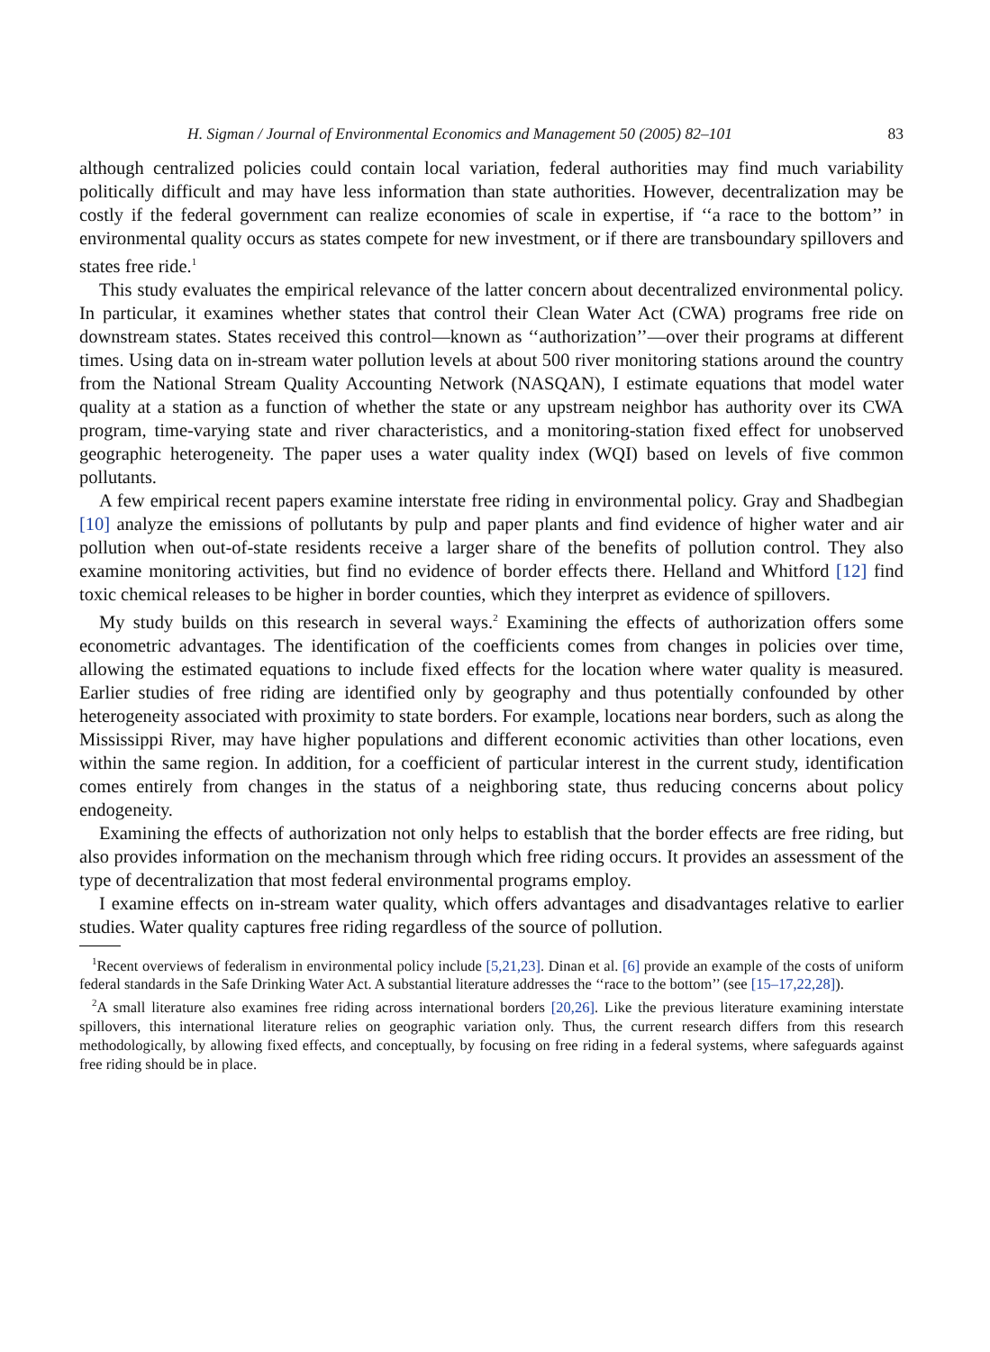H. Sigman / Journal of Environmental Economics and Management 50 (2005) 82–101 83
although centralized policies could contain local variation, federal authorities may find much variability politically difficult and may have less information than state authorities. However, decentralization may be costly if the federal government can realize economies of scale in expertise, if ‘‘a race to the bottom’’ in environmental quality occurs as states compete for new investment, or if there are transboundary spillovers and states free ride.<sup>1</sup>
This study evaluates the empirical relevance of the latter concern about decentralized environmental policy. In particular, it examines whether states that control their Clean Water Act (CWA) programs free ride on downstream states. States received this control—known as ‘‘authorization’’—over their programs at different times. Using data on in-stream water pollution levels at about 500 river monitoring stations around the country from the National Stream Quality Accounting Network (NASQAN), I estimate equations that model water quality at a station as a function of whether the state or any upstream neighbor has authority over its CWA program, time-varying state and river characteristics, and a monitoring-station fixed effect for unobserved geographic heterogeneity. The paper uses a water quality index (WQI) based on levels of five common pollutants.
A few empirical recent papers examine interstate free riding in environmental policy. Gray and Shadbegian [10] analyze the emissions of pollutants by pulp and paper plants and find evidence of higher water and air pollution when out-of-state residents receive a larger share of the benefits of pollution control. They also examine monitoring activities, but find no evidence of border effects there. Helland and Whitford [12] find toxic chemical releases to be higher in border counties, which they interpret as evidence of spillovers.
My study builds on this research in several ways.<sup>2</sup> Examining the effects of authorization offers some econometric advantages. The identification of the coefficients comes from changes in policies over time, allowing the estimated equations to include fixed effects for the location where water quality is measured. Earlier studies of free riding are identified only by geography and thus potentially confounded by other heterogeneity associated with proximity to state borders. For example, locations near borders, such as along the Mississippi River, may have higher populations and different economic activities than other locations, even within the same region. In addition, for a coefficient of particular interest in the current study, identification comes entirely from changes in the status of a neighboring state, thus reducing concerns about policy endogeneity.
Examining the effects of authorization not only helps to establish that the border effects are free riding, but also provides information on the mechanism through which free riding occurs. It provides an assessment of the type of decentralization that most federal environmental programs employ.
I examine effects on in-stream water quality, which offers advantages and disadvantages relative to earlier studies. Water quality captures free riding regardless of the source of pollution.
<sup>1</sup> Recent overviews of federalism in environmental policy include [5,21,23]. Dinan et al. [6] provide an example of the costs of uniform federal standards in the Safe Drinking Water Act. A substantial literature addresses the ‘‘race to the bottom’’ (see [15–17,22,28]).
<sup>2</sup> A small literature also examines free riding across international borders [20,26]. Like the previous literature examining interstate spillovers, this international literature relies on geographic variation only. Thus, the current research differs from this research methodologically, by allowing fixed effects, and conceptually, by focusing on free riding in a federal systems, where safeguards against free riding should be in place.